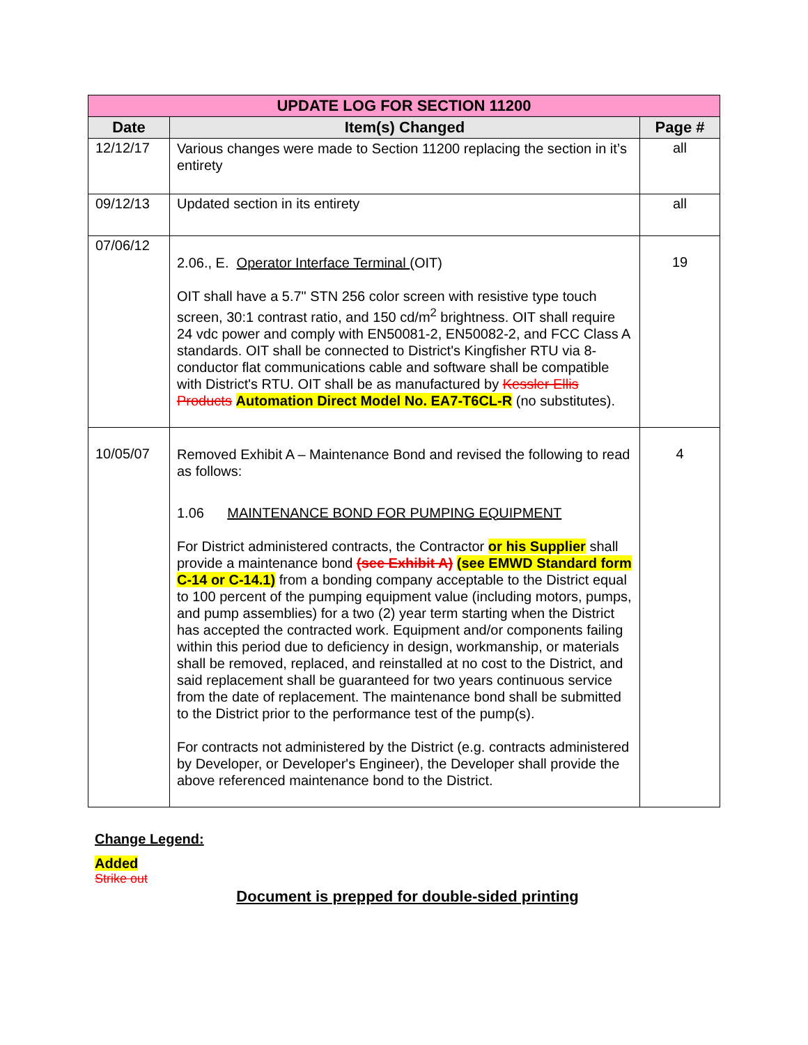| UPDATE LOG FOR SECTION 11200 | | |
| --- | --- | --- |
| Date | Item(s) Changed | Page # |
| 12/12/17 | Various changes were made to Section 11200 replacing the section in it’s entirety | all |
| 09/12/13 | Updated section in its entirety | all |
| 07/06/12 | 2.06., E. Operator Interface Terminal (OIT) OIT shall have a 5.7" STN 256 color screen with resistive type touch screen, 30:1 contrast ratio, and 150 cd/m<sup>2</sup> brightness. OIT shall require 24 vdc power and comply with EN50081-2, EN50082-2, and FCC Class A standards. OIT shall be connected to District's Kingfisher RTU via 8-conductor flat communications cable and software shall be compatible with District's RTU. OIT shall be as manufactured by Kessler Ellis Products Automation Direct Model No. EA7-T6CL-R (no substitutes). | 19 |
| 10/05/07 | Removed Exhibit A – Maintenance Bond and revised the following to read as follows: 1.06 MAINTENANCE BOND FOR PUMPING EQUIPMENT For District administered contracts, the Contractor or his Supplier shall provide a maintenance bond (see Exhibit A) (see EMWD Standard form C-14 or C-14.1) from a bonding company acceptable to the District equal to 100 percent of the pumping equipment value (including motors, pumps, and pump assemblies) for a two (2) year term starting when the District has accepted the contracted work. Equipment and/or components failing within this period due to deficiency in design, workmanship, or materials shall be removed, replaced, and reinstalled at no cost to the District, and said replacement shall be guaranteed for two years continuous service from the date of replacement. The maintenance bond shall be submitted to the District prior to the performance test of the pump(s). For contracts not administered by the District (e.g. contracts administered by Developer, or Developer's Engineer), the Developer shall provide the above referenced maintenance bond to the District. | 4 |
Change Legend:
Added
Strike out
Document is prepped for double-sided printing